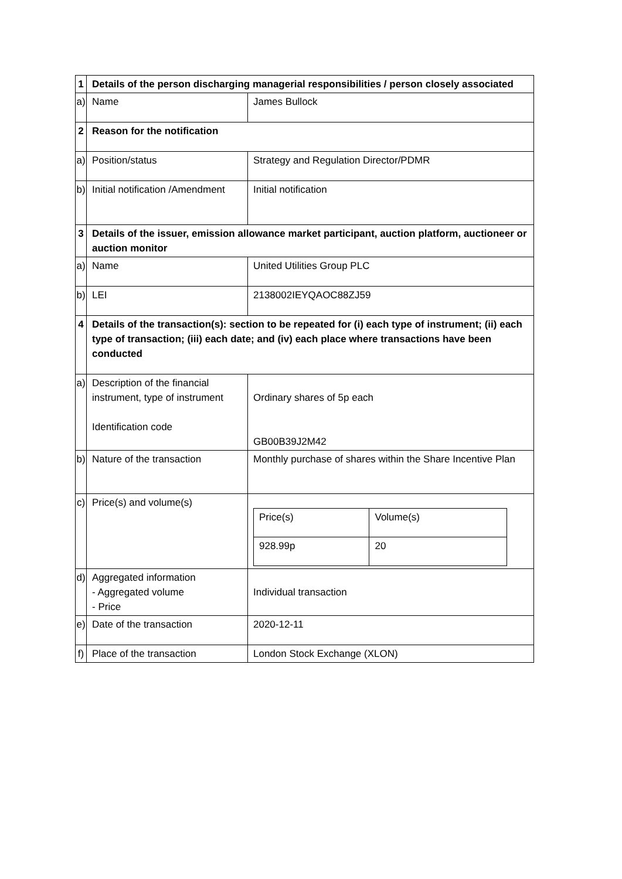| 1 | Details of the person discharging managerial responsibilities / person closely associated | |
| a) | Name | James Bullock |
| 2 | Reason for the notification | |
| a) | Position/status | Strategy and Regulation Director/PDMR |
| b) | Initial notification /Amendment | Initial notification |
| 3 | Details of the issuer, emission allowance market participant, auction platform, auctioneer or auction monitor | |
| a) | Name | United Utilities Group PLC |
| b) | LEI | 2138002IEYQAOC88ZJ59 |
| 4 | Details of the transaction(s): section to be repeated for (i) each type of instrument; (ii) each type of transaction; (iii) each date; and (iv) each place where transactions have been conducted | |
| a) | Description of the financial instrument, type of instrument Identification code | Ordinary shares of 5p each GB00B39J2M42 |
| b) | Nature of the transaction | Monthly purchase of shares within the Share Incentive Plan |
| c) | Price(s) and volume(s) | / Price(s) / Volume(s) / / 928.99p / 20 / |
| d) | Aggregated information - Aggregated volume - Price | Individual transaction |
| e) | Date of the transaction | 2020-12-11 |
| f) | Place of the transaction | London Stock Exchange (XLON) |